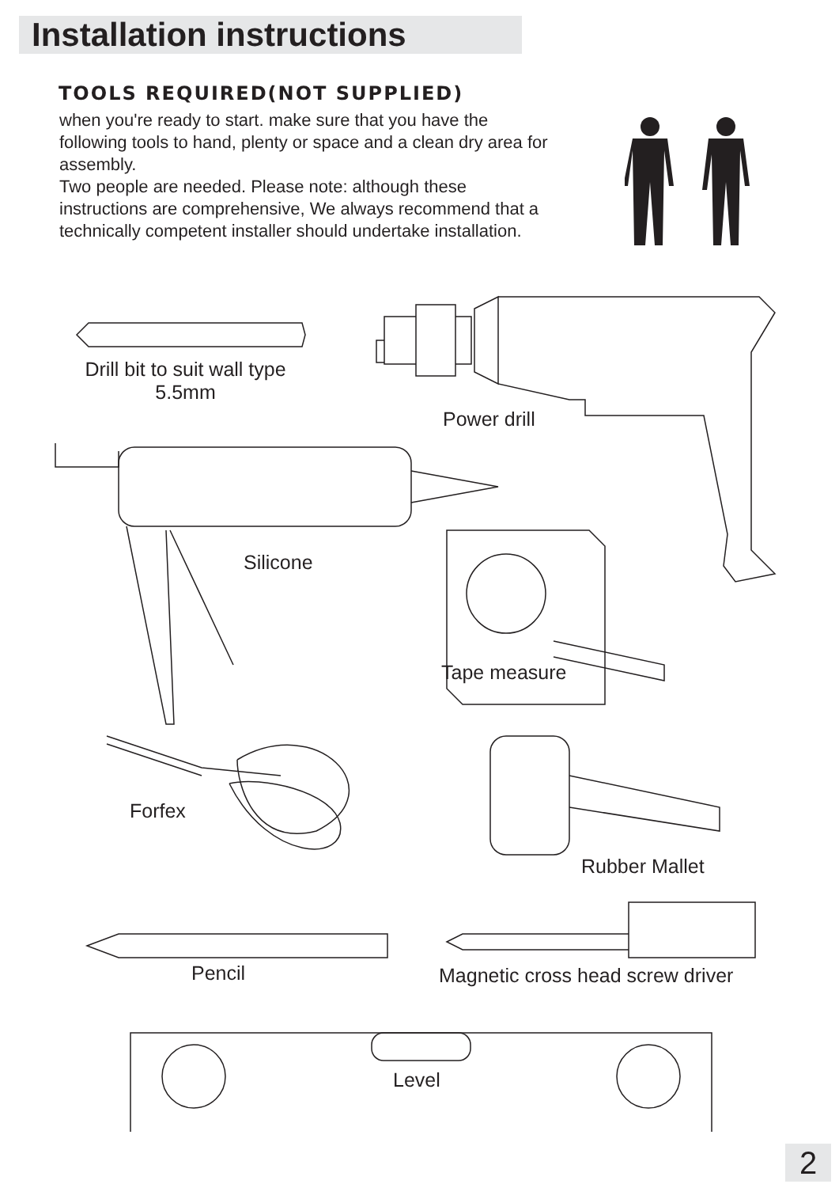Installation instructions
TOOLS REQUIRED(NOT SUPPLIED)
when you're ready to start. make sure that you have the following tools to hand, plenty or space and a clean dry area for assembly.
Two people are needed. Please note: although these instructions are comprehensive, We always recommend that a technically competent installer should undertake installation.
Drill bit to suit wall type
5.5mm
Power drill
Silicone
Tape measure
Forfex
Rubber Mallet
Pencil
Magnetic cross head screw driver
Level
2